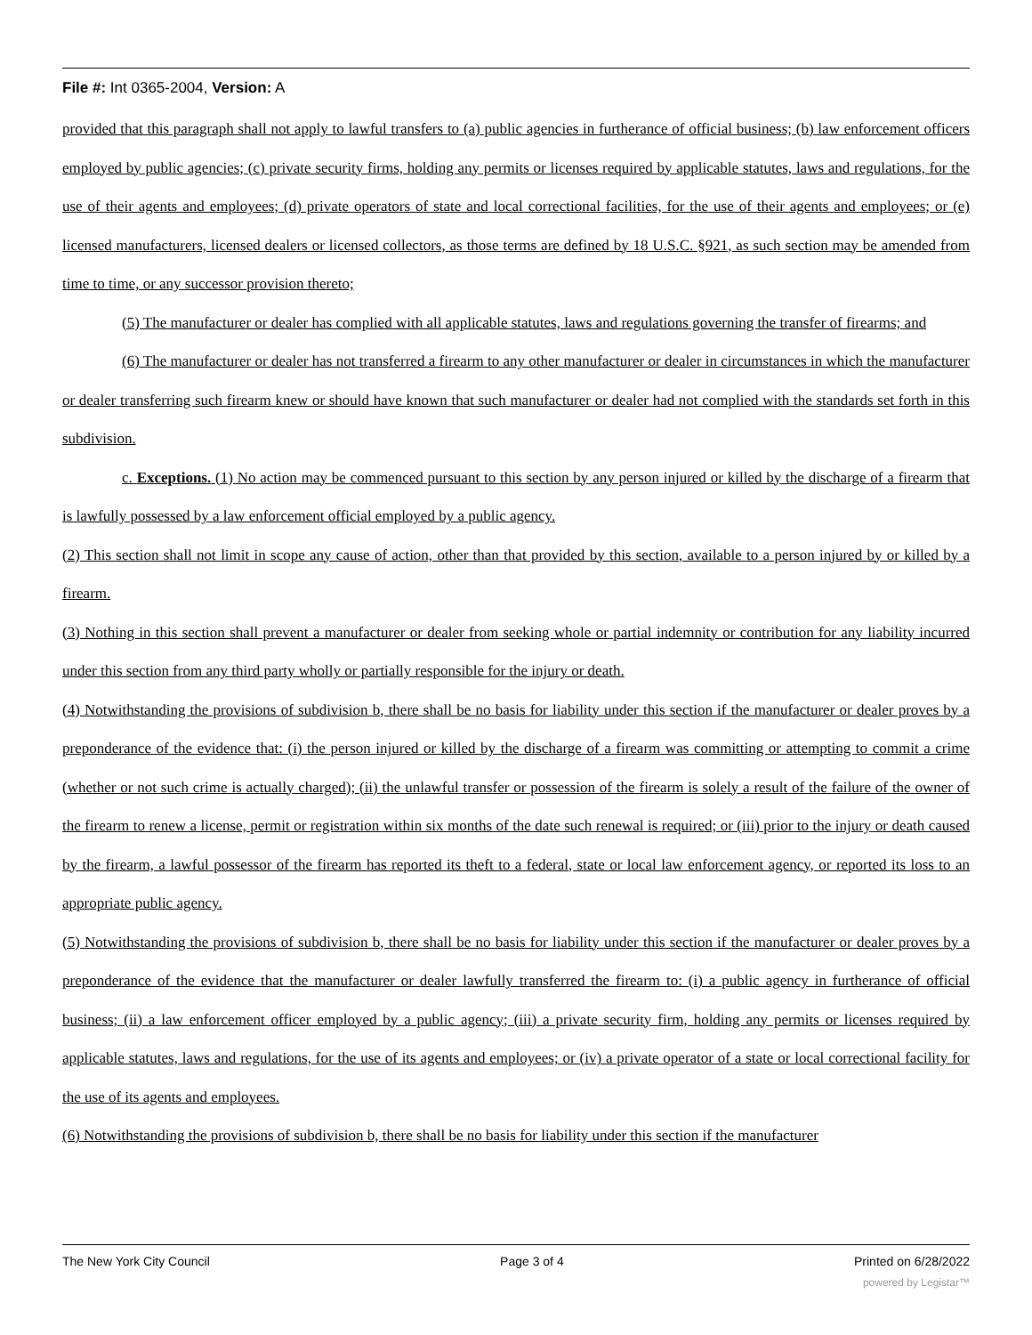File #: Int 0365-2004, Version: A
provided that this paragraph shall not apply to lawful transfers to (a) public agencies in furtherance of official business; (b) law enforcement officers employed by public agencies; (c) private security firms, holding any permits or licenses required by applicable statutes, laws and regulations, for the use of their agents and employees; (d) private operators of state and local correctional facilities, for the use of their agents and employees; or (e) licensed manufacturers, licensed dealers or licensed collectors, as those terms are defined by 18 U.S.C. §921, as such section may be amended from time to time, or any successor provision thereto;
(5) The manufacturer or dealer has complied with all applicable statutes, laws and regulations governing the transfer of firearms; and
(6) The manufacturer or dealer has not transferred a firearm to any other manufacturer or dealer in circumstances in which the manufacturer or dealer transferring such firearm knew or should have known that such manufacturer or dealer had not complied with the standards set forth in this subdivision.
c. Exceptions. (1) No action may be commenced pursuant to this section by any person injured or killed by the discharge of a firearm that is lawfully possessed by a law enforcement official employed by a public agency.
(2) This section shall not limit in scope any cause of action, other than that provided by this section, available to a person injured by or killed by a firearm.
(3) Nothing in this section shall prevent a manufacturer or dealer from seeking whole or partial indemnity or contribution for any liability incurred under this section from any third party wholly or partially responsible for the injury or death.
(4) Notwithstanding the provisions of subdivision b, there shall be no basis for liability under this section if the manufacturer or dealer proves by a preponderance of the evidence that: (i) the person injured or killed by the discharge of a firearm was committing or attempting to commit a crime (whether or not such crime is actually charged); (ii) the unlawful transfer or possession of the firearm is solely a result of the failure of the owner of the firearm to renew a license, permit or registration within six months of the date such renewal is required; or (iii) prior to the injury or death caused by the firearm, a lawful possessor of the firearm has reported its theft to a federal, state or local law enforcement agency, or reported its loss to an appropriate public agency.
(5) Notwithstanding the provisions of subdivision b, there shall be no basis for liability under this section if the manufacturer or dealer proves by a preponderance of the evidence that the manufacturer or dealer lawfully transferred the firearm to: (i) a public agency in furtherance of official business; (ii) a law enforcement officer employed by a public agency; (iii) a private security firm, holding any permits or licenses required by applicable statutes, laws and regulations, for the use of its agents and employees; or (iv) a private operator of a state or local correctional facility for the use of its agents and employees.
(6) Notwithstanding the provisions of subdivision b, there shall be no basis for liability under this section if the manufacturer
The New York City Council Page 3 of 4 Printed on 6/28/2022
powered by Legistar™